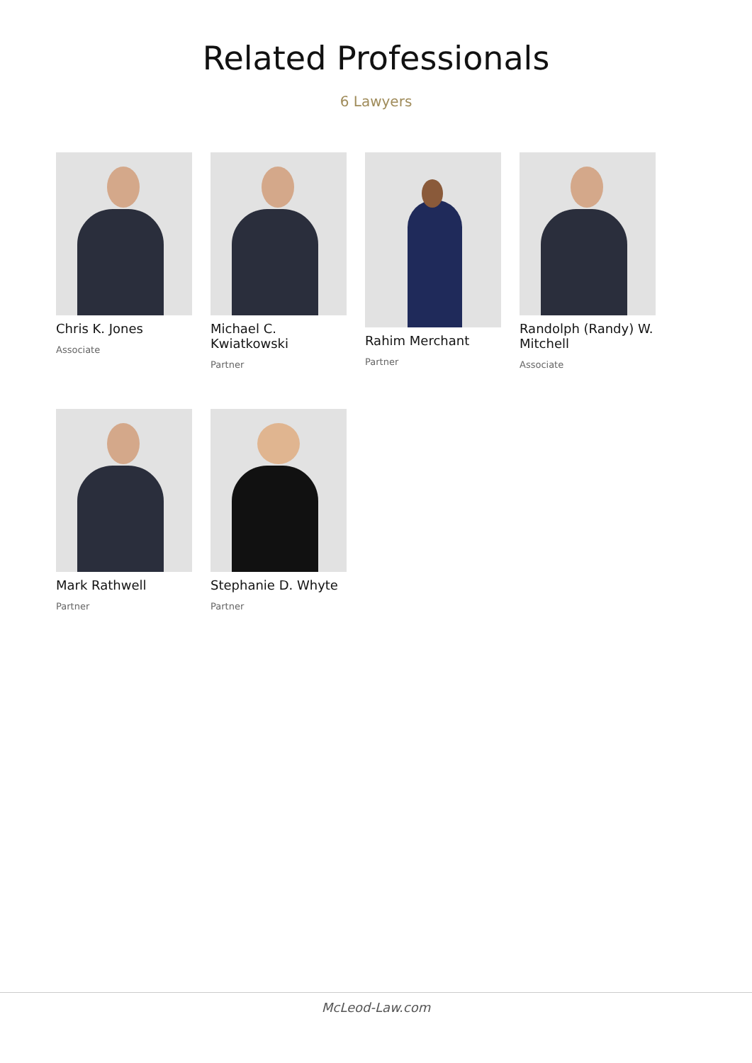Related Professionals
6 Lawyers
Chris K. Jones
Associate
Michael C. Kwiatkowski
Partner
Rahim Merchant
Partner
Randolph (Randy) W. Mitchell
Associate
Mark Rathwell
Partner
Stephanie D. Whyte
Partner
McLeod-Law.com